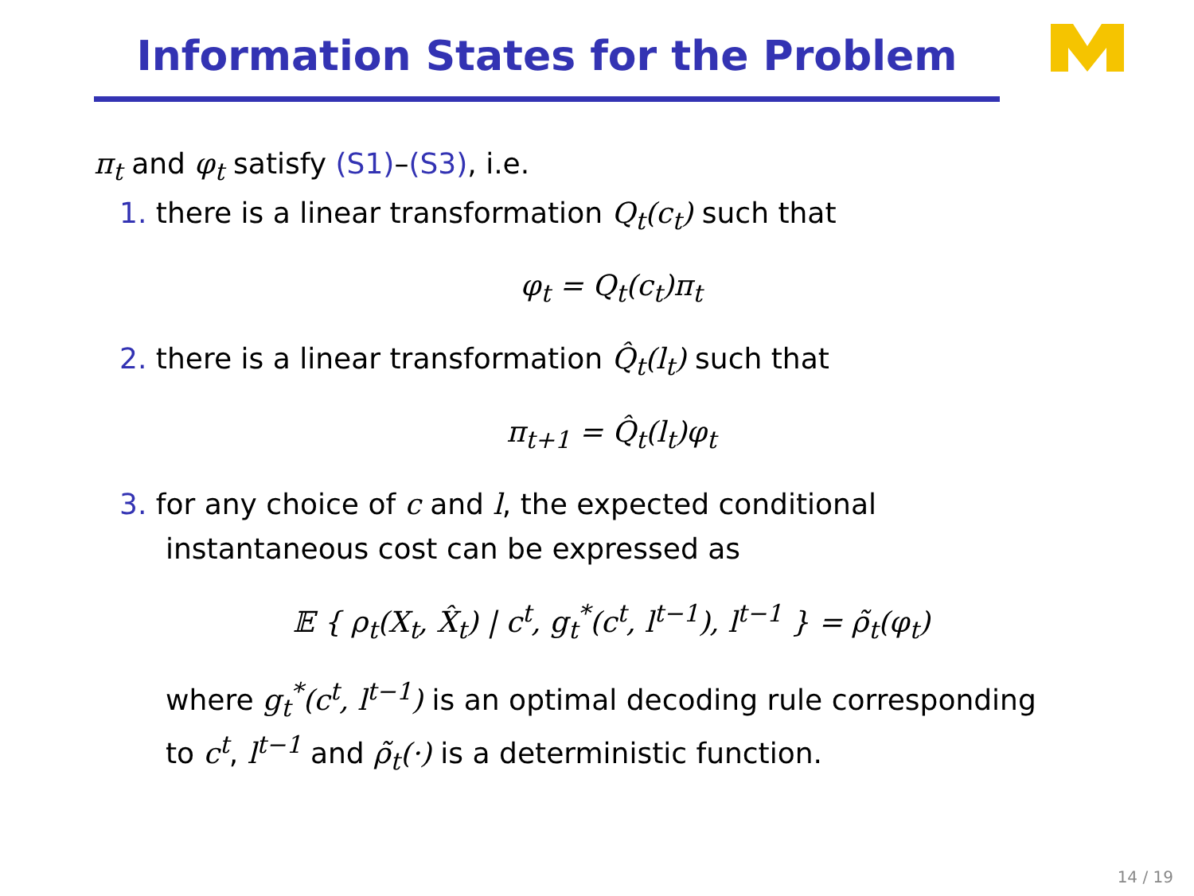Information States for the Problem
π<sub>t</sub> and φ<sub>t</sub> satisfy (S1)–(S3), i.e.
1. there is a linear transformation Q<sub>t</sub>(c<sub>t</sub>) such that
φ<sub>t</sub> = Q<sub>t</sub>(c<sub>t</sub>)π<sub>t</sub>
2. there is a linear transformation Q̂<sub>t</sub>(l<sub>t</sub>) such that
π<sub>t+1</sub> = Q̂<sub>t</sub>(l<sub>t</sub>)φ<sub>t</sub>
3. for any choice of c and l, the expected conditional
instantaneous cost can be expressed as
𝔼 { ρ<sub>t</sub>(X<sub>t</sub>, X̂<sub>t</sub>) | c<sup>t</sup>, g<sub>t</sub><sup>*</sup>(c<sup>t</sup>, l<sup>t−1</sup>), l<sup>t−1</sup> } = ρ̃<sub>t</sub>(φ<sub>t</sub>)
where g<sub>t</sub><sup>*</sup>(c<sup>t</sup>, l<sup>t−1</sup>) is an optimal decoding rule corresponding
to c<sup>t</sup>, l<sup>t−1</sup> and ρ̃<sub>t</sub>(·) is a deterministic function.
14 / 19